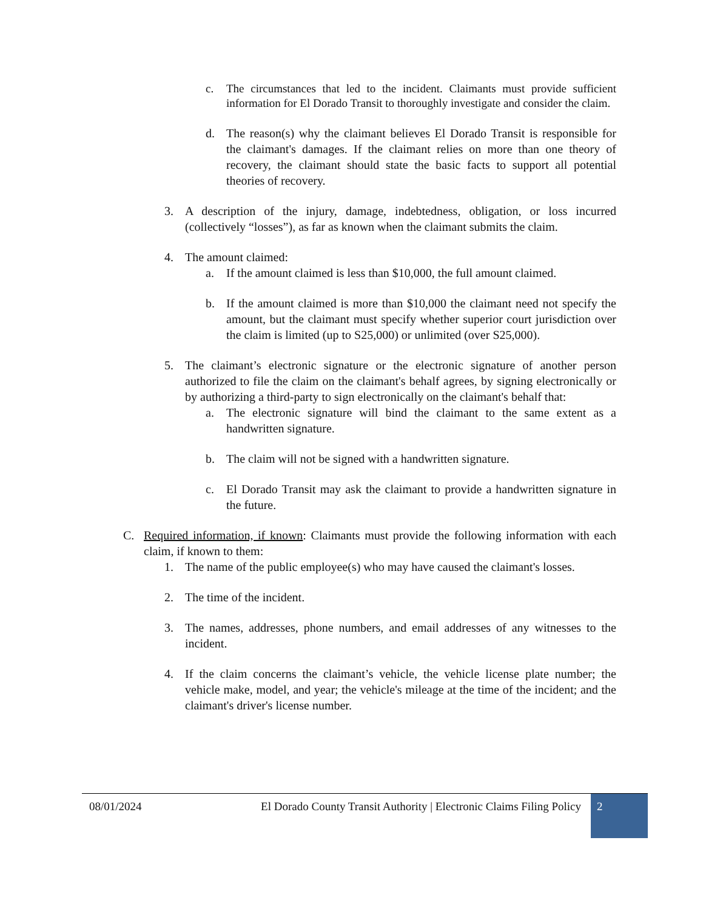c. The circumstances that led to the incident. Claimants must provide sufficient information for El Dorado Transit to thoroughly investigate and consider the claim.
d. The reason(s) why the claimant believes El Dorado Transit is responsible for the claimant's damages. If the claimant relies on more than one theory of recovery, the claimant should state the basic facts to support all potential theories of recovery.
3. A description of the injury, damage, indebtedness, obligation, or loss incurred (collectively “losses”), as far as known when the claimant submits the claim.
4. The amount claimed:
a. If the amount claimed is less than $10,000, the full amount claimed.
b. If the amount claimed is more than $10,000 the claimant need not specify the amount, but the claimant must specify whether superior court jurisdiction over the claim is limited (up to S25,000) or unlimited (over S25,000).
5. The claimant’s electronic signature or the electronic signature of another person authorized to file the claim on the claimant's behalf agrees, by signing electronically or by authorizing a third-party to sign electronically on the claimant's behalf that:
a. The electronic signature will bind the claimant to the same extent as a handwritten signature.
b. The claim will not be signed with a handwritten signature.
c. El Dorado Transit may ask the claimant to provide a handwritten signature in the future.
C. Required information, if known: Claimants must provide the following information with each claim, if known to them:
1. The name of the public employee(s) who may have caused the claimant's losses.
2. The time of the incident.
3. The names, addresses, phone numbers, and email addresses of any witnesses to the incident.
4. If the claim concerns the claimant’s vehicle, the vehicle license plate number; the vehicle make, model, and year; the vehicle's mileage at the time of the incident; and the claimant's driver's license number.
08/01/2024 El Dorado County Transit Authority | Electronic Claims Filing Policy
2